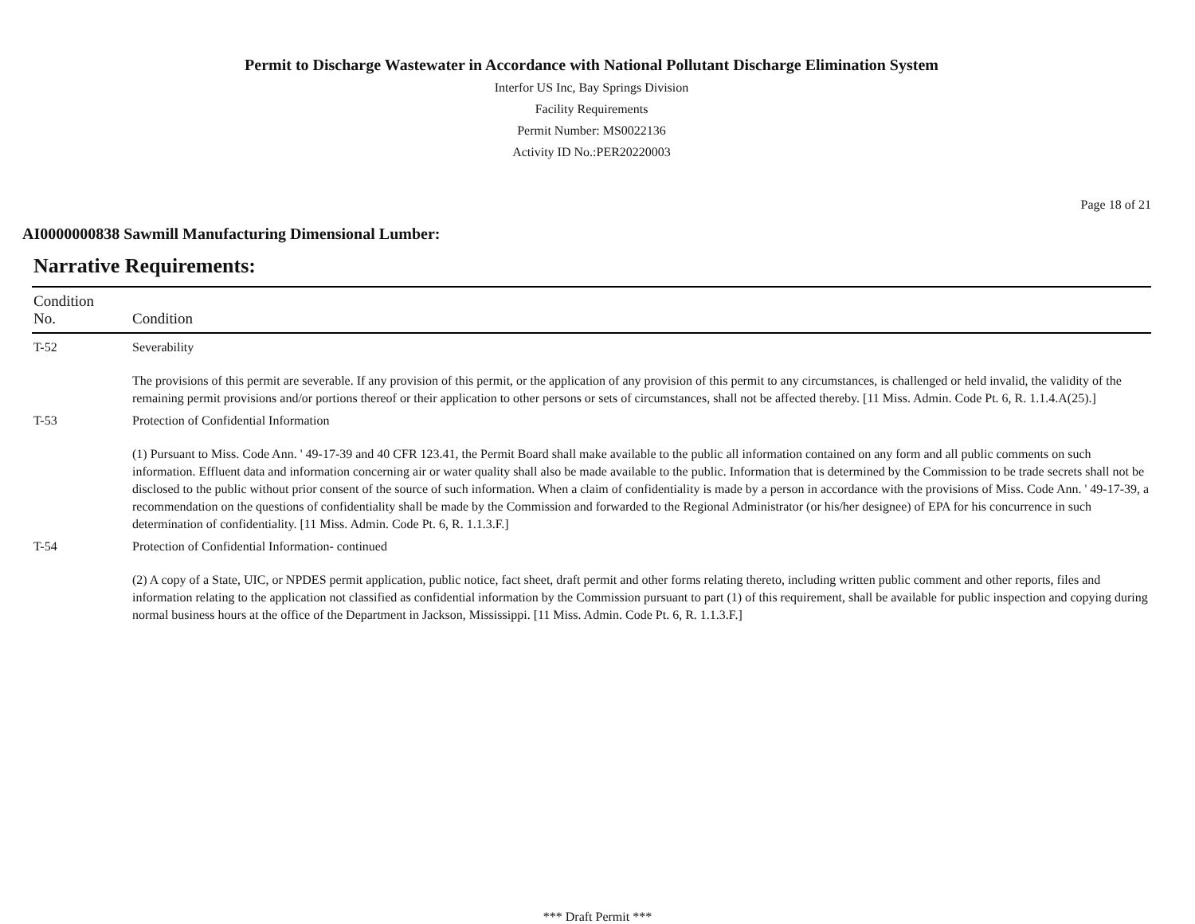Permit to Discharge Wastewater in Accordance with National Pollutant Discharge Elimination System
Interfor US Inc, Bay Springs Division
Facility Requirements
Permit Number: MS0022136
Activity ID No.:PER20220003
Page 18 of 21
AI0000000838 Sawmill Manufacturing Dimensional Lumber:
Narrative Requirements:
| Condition No. | Condition |
| --- | --- |
| T-52 | Severability |
| | The provisions of this permit are severable. If any provision of this permit, or the application of any provision of this permit to any circumstances, is challenged or held invalid, the validity of the remaining permit provisions and/or portions thereof or their application to other persons or sets of circumstances, shall not be affected thereby. [11 Miss. Admin. Code Pt. 6, R. 1.1.4.A(25).] |
| T-53 | Protection of Confidential Information |
| | (1) Pursuant to Miss. Code Ann. ' 49-17-39 and 40 CFR 123.41, the Permit Board shall make available to the public all information contained on any form and all public comments on such information. Effluent data and information concerning air or water quality shall also be made available to the public. Information that is determined by the Commission to be trade secrets shall not be disclosed to the public without prior consent of the source of such information. When a claim of confidentiality is made by a person in accordance with the provisions of Miss. Code Ann. ' 49-17-39, a recommendation on the questions of confidentiality shall be made by the Commission and forwarded to the Regional Administrator (or his/her designee) of EPA for his concurrence in such determination of confidentiality. [11 Miss. Admin. Code Pt. 6, R. 1.1.3.F.] |
| T-54 | Protection of Confidential Information- continued |
| | (2) A copy of a State, UIC, or NPDES permit application, public notice, fact sheet, draft permit and other forms relating thereto, including written public comment and other reports, files and information relating to the application not classified as confidential information by the Commission pursuant to part (1) of this requirement, shall be available for public inspection and copying during normal business hours at the office of the Department in Jackson, Mississippi. [11 Miss. Admin. Code Pt. 6, R. 1.1.3.F.] |
*** Draft Permit ***